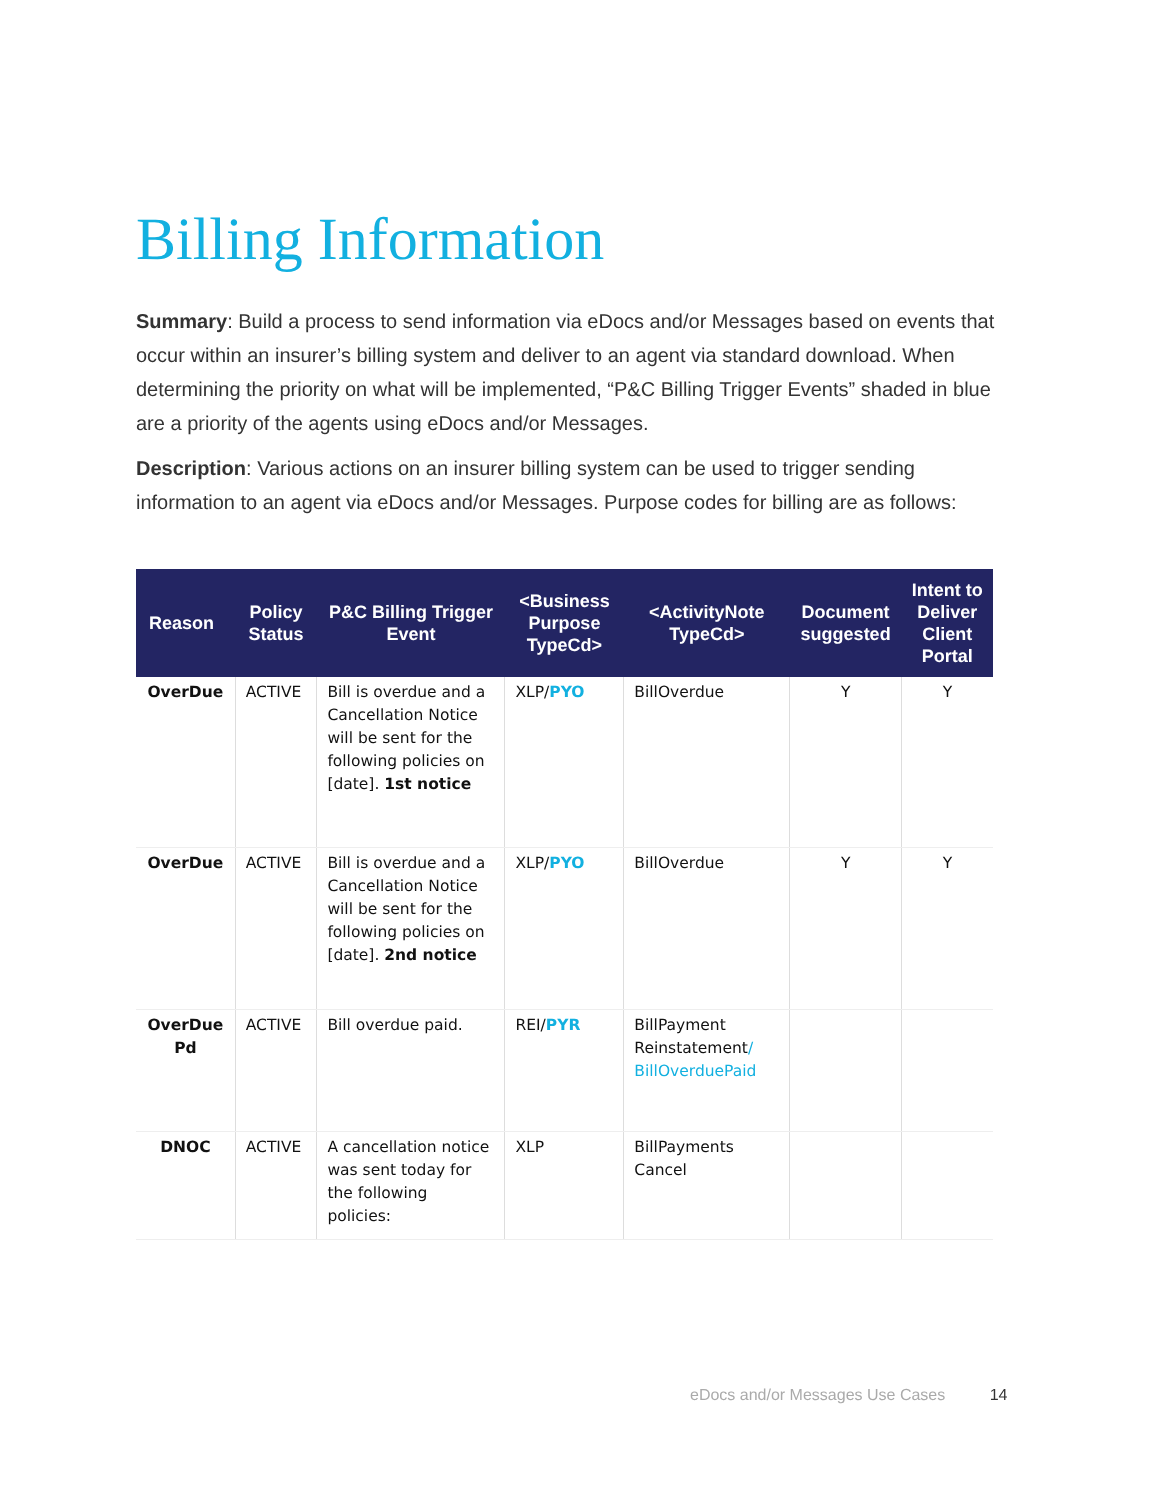Billing Information
Summary: Build a process to send information via eDocs and/or Messages based on events that occur within an insurer’s billing system and deliver to an agent via standard download. When determining the priority on what will be implemented, “P&C Billing Trigger Events” shaded in blue are a priority of the agents using eDocs and/or Messages.
Description: Various actions on an insurer billing system can be used to trigger sending information to an agent via eDocs and/or Messages. Purpose codes for billing are as follows:
| Reason | Policy Status | P&C Billing Trigger Event | <Business Purpose TypeCd> | <ActivityNote TypeCd> | Document suggested | Intent to Deliver Client Portal |
| --- | --- | --- | --- | --- | --- | --- |
| OverDue | ACTIVE | Bill is overdue and a Cancellation Notice will be sent for the following policies on [date]. 1st notice | XLP/ PYO | BillOverdue | Y | Y |
| OverDue | ACTIVE | Bill is overdue and a Cancellation Notice will be sent for the following policies on [date]. 2nd notice | XLP/ PYO | BillOverdue | Y | Y |
| OverDue Pd | ACTIVE | Bill overdue paid. | REI/ PYR | BillPayment Reinstatement / BillOverduePaid | | |
| DNOC | ACTIVE | A cancellation notice was sent today for the following policies: | XLP | BillPayments Cancel | | |
eDocs and/or Messages Use Cases 14